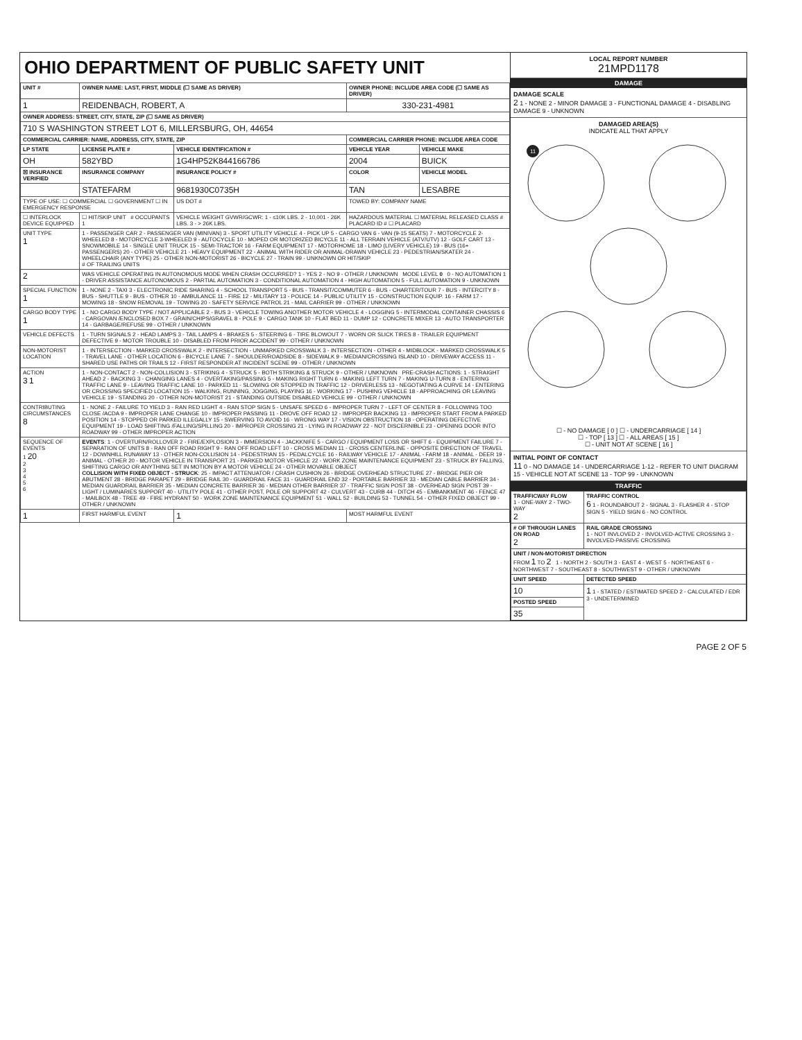OHIO DEPARTMENT OF PUBLIC SAFETY UNIT
| UNIT # | OWNER NAME: LAST, FIRST, MIDDLE (☐ SAME AS DRIVER) | | | OWNER PHONE: INCLUDE AREA CODE (☐ SAME AS DRIVER) | |
| --- | --- | --- | --- | --- | --- |
| 1 | REIDENBACH, ROBERT, A | | | 330-231-4981 | |
| OWNER ADDRESS: STREET, CITY, STATE, ZIP (☐ SAME AS DRIVER) | | | | | |
| 710 S WASHINGTON STREET LOT 6, MILLERSBURG, OH, 44654 | | | | | |
| COMMERCIAL CARRIER: NAME, ADDRESS, CITY, STATE, ZIP | | | | COMMERCIAL CARRIER PHONE: INCLUDE AREA CODE | |
| LP STATE | LICENSE PLATE # | VEHICLE IDENTIFICATION # | | VEHICLE YEAR | VEHICLE MAKE |
| OH | 582YBD | 1G4HP52K844166786 | | 2004 | BUICK |
| ☒ INSURANCE VERIFIED | INSURANCE COMPANY | INSURANCE POLICY # | | COLOR | VEHICLE MODEL |
| | STATEFARM | 9681930C0735H | | TAN | LESABRE |
| TYPE OF USE: ☐ COMMERCIAL ☐ GOVERNMENT ☐ IN EMERGENCY RESPONSE | | US DOT # | | TOWED BY: COMPANY NAME | |
| ☐ INTERLOCK DEVICE EQUIPPED | ☐ HIT/SKIP UNIT # OCCUPANTS 1 | VEHICLE WEIGHT GVWR/GCWR: 1 - ≤10K LBS. 2 - 10,001 - 26K LBS. 3 - > 26K LBS. | | HAZARDOUS MATERIAL ☐ MATERIAL RELEASED CLASS # PLACARD ID # ☐ PLACARD | |
| UNIT TYPE 1 | 1 - PASSENGER CAR 2 - PASSENGER VAN (MINIVAN) 3 - SPORT UTILITY VEHICLE 4 - PICK UP 5 - CARGO VAN 6 - VAN (9-15 SEATS) 7 - MOTORCYCLE 2-WHEELED 8 - MOTORCYCLE 3-WHEELED 9 - AUTOCYCLE 10 - MOPED OR MOTORIZED BICYCLE 11 - ALL TERRAIN VEHICLE (ATV/UTV) 12 - GOLF CART 13 - SNOWMOBILE 14 - SINGLE UNIT TRUCK 15 - SEMI-TRACTOR 16 - FARM EQUIPMENT 17 - MOTORHOME 18 - LIMO (LIVERY VEHICLE) 19 - BUS (16+ PASSENGERS) 20 - OTHER VEHICLE 21 - HEAVY EQUIPMENT 22 - ANIMAL WITH RIDER OR ANIMAL-DRAWN VEHICLE 23 - PEDESTRIAN/SKATER 24 - WHEELCHAIR (ANY TYPE) 25 - OTHER NON-MOTORIST 26 - BICYCLE 27 - TRAIN 99 - UNKNOWN OR HIT/SKIP # OF TRAILING UNITS | | | | |
| 2 | WAS VEHICLE OPERATING IN AUTONOMOUS MODE WHEN CRASH OCCURRED? 1 - YES 2 - NO 9 - OTHER / UNKNOWN MODE LEVEL 0 0 - NO AUTOMATION 1 - DRIVER ASSISTANCE AUTONOMOUS 2 - PARTIAL AUTOMATION 3 - CONDITIONAL AUTOMATION 4 - HIGH AUTOMATION 5 - FULL AUTOMATION 9 - UNKNOWN | | | | |
| SPECIAL FUNCTION 1 | 1 - NONE 2 - TAXI 3 - ELECTRONIC RIDE SHARING 4 - SCHOOL TRANSPORT 5 - BUS - TRANSIT/COMMUTER 6 - BUS - CHARTER/TOUR 7 - BUS - INTERCITY 8 - BUS - SHUTTLE 9 - BUS - OTHER 10 - AMBULANCE 11 - FIRE 12 - MILITARY 13 - POLICE 14 - PUBLIC UTILITY 15 - CONSTRUCTION EQUIP. 16 - FARM 17 - MOWING 18 - SNOW REMOVAL 19 - TOWING 20 - SAFETY SERVICE PATROL 21 - MAIL CARRIER 99 - OTHER / UNKNOWN | | | | |
| CARGO BODY TYPE 1 | 1 - NO CARGO BODY TYPE / NOT APPLICABLE 2 - BUS 3 - VEHICLE TOWING ANOTHER MOTOR VEHICLE 4 - LOGGING 5 - INTERMODAL CONTAINER CHASSIS 6 - CARGOVAN /ENCLOSED BOX 7 - GRAIN/CHIPS/GRAVEL 8 - POLE 9 - CARGO TANK 10 - FLAT BED 11 - DUMP 12 - CONCRETE MIXER 13 - AUTO TRANSPORTER 14 - GARBAGE/REFUSE 99 - OTHER / UNKNOWN | | | | |
| VEHICLE DEFECTS | 1 - TURN SIGNALS 2 - HEAD LAMPS 3 - TAIL LAMPS 4 - BRAKES 5 - STEERING 6 - TIRE BLOWOUT 7 - WORN OR SLICK TIRES 8 - TRAILER EQUIPMENT DEFECTIVE 9 - MOTOR TROUBLE 10 - DISABLED FROM PRIOR ACCIDENT 99 - OTHER / UNKNOWN | | | | |
| NON-MOTORIST LOCATION | 1 - INTERSECTION - MARKED CROSSWALK 2 - INTERSECTION - UNMARKED CROSSWALK 3 - INTERSECTION - OTHER 4 - MIDBLOCK - MARKED CROSSWALK 5 - TRAVEL LANE - OTHER LOCATION 6 - BICYCLE LANE 7 - SHOULDER/ROADSIDE 8 - SIDEWALK 9 - MEDIAN/CROSSING ISLAND 10 - DRIVEWAY ACCESS 11 - SHARED USE PATHS OR TRAILS 12 - FIRST RESPONDER AT INCIDENT SCENE 99 - OTHER / UNKNOWN | | | | |
| ACTION 3 1 | 1 - NON-CONTACT 2 - NON-COLLISION 3 - STRIKING 4 - STRUCK 5 - BOTH STRIKING & STRUCK 9 - OTHER / UNKNOWN PRE-CRASH ACTIONS: 1 - STRAIGHT AHEAD 2 - BACKING 3 - CHANGING LANES 4 - OVERTAKING/PASSING 5 - MAKING RIGHT TURN 6 - MAKING LEFT TURN 7 - MAKING U-TURN 8 - ENTERING TRAFFIC LANE 9 - LEAVING TRAFFIC LANE 10 - PARKED 11 - SLOWING OR STOPPED IN TRAFFIC 12 - DRIVERLESS 13 - NEGOTIATING A CURVE 14 - ENTERING OR CROSSING SPECIFIED LOCATION 15 - WALKING, RUNNING, JOGGING, PLAYING 16 - WORKING 17 - PUSHING VEHICLE 18 - APPROACHING OR LEAVING VEHICLE 19 - STANDING 20 - OTHER NON-MOTORIST 21 - STANDING OUTSIDE DISABLED VEHICLE 99 - OTHER / UNKNOWN | | | | |
| CONTRIBUTING CIRCUMSTANCES 8 | 1 - NONE 2 - FAILURE TO YIELD 3 - RAN RED LIGHT 4 - RAN STOP SIGN 5 - UNSAFE SPEED 6 - IMPROPER TURN 7 - LEFT OF CENTER 8 - FOLLOWING TOO CLOSE /ACDA 9 - IMPROPER LANE CHANGE 10 - IMPROPER PASSING 11 - DROVE OFF ROAD 12 - IMPROPER BACKING 13 - IMPROPER START FROM A PARKED POSITION 14 - STOPPED OR PARKED ILLEGALLY 15 - SWERVING TO AVOID 16 - WRONG WAY 17 - VISION OBSTRUCTION 18 - OPERATING DEFECTIVE EQUIPMENT 19 - LOAD SHIFTING /FALLING/SPILLING 20 - IMPROPER CROSSING 21 - LYING IN ROADWAY 22 - NOT DISCERNIBLE 23 - OPENING DOOR INTO ROADWAY 99 - OTHER IMPROPER ACTION | | | | |
| SEQUENCE OF EVENTS 1 20 2 3 4 5 6 | EVENTS : 1 - OVERTURN/ROLLOVER 2 - FIRE/EXPLOSION 3 - IMMERSION 4 - JACKKNIFE 5 - CARGO / EQUIPMENT LOSS OR SHIFT 6 - EQUIPMENT FAILURE 7 - SEPARATION OF UNITS 8 - RAN OFF ROAD RIGHT 9 - RAN OFF ROAD LEFT 10 - CROSS MEDIAN 11 - CROSS CENTERLINE - OPPOSITE DIRECTION OF TRAVEL 12 - DOWNHILL RUNAWAY 13 - OTHER NON-COLLISION 14 - PEDESTRIAN 15 - PEDALCYCLE 16 - RAILWAY VEHICLE 17 - ANIMAL - FARM 18 - ANIMAL - DEER 19 - ANIMAL - OTHER 20 - MOTOR VEHICLE IN TRANSPORT 21 - PARKED MOTOR VEHICLE 22 - WORK ZONE MAINTENANCE EQUIPMENT 23 - STRUCK BY FALLING, SHIFTING CARGO OR ANYTHING SET IN MOTION BY A MOTOR VEHICLE 24 - OTHER MOVABLE OBJECT COLLISION WITH FIXED OBJECT - STRUCK : 25 - IMPACT ATTENUATOR / CRASH CUSHION 26 - BRIDGE OVERHEAD STRUCTURE 27 - BRIDGE PIER OR ABUTMENT 28 - BRIDGE PARAPET 29 - BRIDGE RAIL 30 - GUARDRAIL FACE 31 - GUARDRAIL END 32 - PORTABLE BARRIER 33 - MEDIAN CABLE BARRIER 34 - MEDIAN GUARDRAIL BARRIER 35 - MEDIAN CONCRETE BARRIER 36 - MEDIAN OTHER BARRIER 37 - TRAFFIC SIGN POST 38 - OVERHEAD SIGN POST 39 - LIGHT / LUMINARIES SUPPORT 40 - UTILITY POLE 41 - OTHER POST, POLE OR SUPPORT 42 - CULVERT 43 - CURB 44 - DITCH 45 - EMBANKMENT 46 - FENCE 47 - MAILBOX 48 - TREE 49 - FIRE HYDRANT 50 - WORK ZONE MAINTENANCE EQUIPMENT 51 - WALL 52 - BUILDING 53 - TUNNEL 54 - OTHER FIXED OBJECT 99 - OTHER / UNKNOWN | | | | |
| 1 | FIRST HARMFUL EVENT | | 1 | MOST HARMFUL EVENT | |
LOCAL REPORT NUMBER
21MPD1178
DAMAGE
DAMAGE SCALE
2 1 - NONE 2 - MINOR DAMAGE 3 - FUNCTIONAL DAMAGE 4 - DISABLING DAMAGE 9 - UNKNOWN
DAMAGED AREA(S)
INDICATE ALL THAT APPLY
11
☐ - NO DAMAGE [ 0 ] ☐ - UNDERCARRIAGE [ 14 ]
☐ - TOP [ 13 ] ☐ - ALL AREAS [ 15 ]
☐ - UNIT NOT AT SCENE [ 16 ]
INITIAL POINT OF CONTACT
11 0 - NO DAMAGE 14 - UNDERCARRIAGE 1-12 - REFER TO UNIT DIAGRAM 15 - VEHICLE NOT AT SCENE 13 - TOP 99 - UNKNOWN
TRAFFIC
| TRAFFICWAY FLOW 1 - ONE-WAY 2 - TWO-WAY 2 | TRAFFIC CONTROL 6 1 - ROUNDABOUT 2 - SIGNAL 3 - FLASHER 4 - STOP SIGN 5 - YIELD SIGN 6 - NO CONTROL |
| # OF THROUGH LANES ON ROAD 2 | RAIL GRADE CROSSING 1 - NOT INVLOVED 2 - INVOLVED-ACTIVE CROSSING 3 - INVOLVED-PASSIVE CROSSING |
| UNIT / NON-MOTORIST DIRECTION FROM 1 TO 2 1 - NORTH 2 - SOUTH 3 - EAST 4 - WEST 5 - NORTHEAST 6 - NORTHWEST 7 - SOUTHEAST 8 - SOUTHWEST 9 - OTHER / UNKNOWN | |
| UNIT SPEED | DETECTED SPEED |
| 10 | 1 1 - STATED / ESTIMATED SPEED 2 - CALCULATED / EDR 3 - UNDETERMINED |
| POSTED SPEED | |
| 35 | |
PAGE 2 OF 5